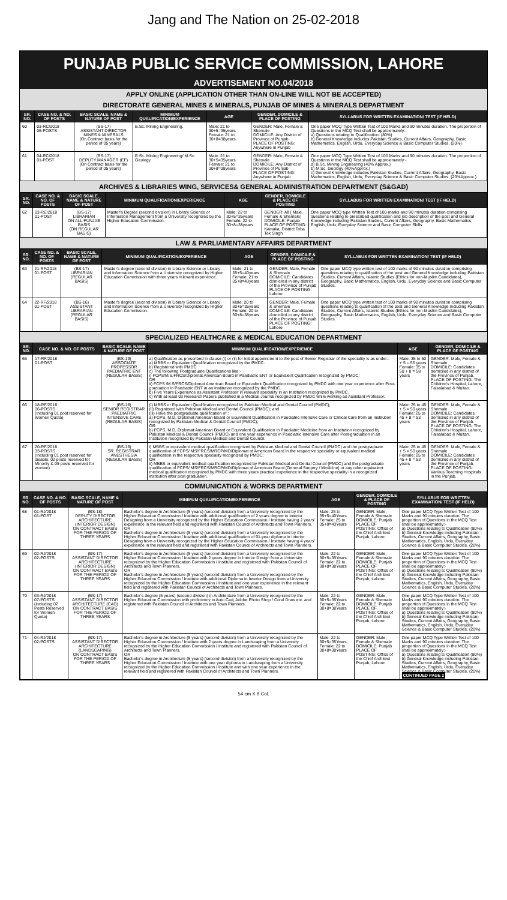Jang and The Nation on 25-02-2018
PUNJAB PUBLIC SERVICE COMMISSION, LAHORE
ADVERTISEMENT NO.04/2018
APPLY ONLINE (APPLICATION OTHER THAN ON-LINE WILL NOT BE ACCEPTED)
DIRECTORATE GENERAL MINES & MINERALS, PUNJAB OF MINES & MINERALS DEPARTMENT
| SR. NO. | CASE NO. & NO. OF POSTS | BASIC SCALE, NAME & NATURE OF POST | MINIMUM QUALIFICATION/EXPERIENCE | AGE | GENDER, DOMICILE & PLACE OF POSTING | SYLLABUS FOR WRITTEN EXAMINATION/ TEST (IF HELD) |
| --- | --- | --- | --- | --- | --- | --- |
| 60 | 03-RC/2018 06-POSTS | (BS-17) ASSISTANT DIRECTOR MINES & MINERALS (On Contract basis for the period of 05 years) | B.Sc. Mining Engineering. | Male: 21 to 30+5=35years Female: 21 to 30+8=38years | GENDER: Male, Female & Shemale DOMICILE: Any District of Province of Punjab PLACE OF POSTING: Anywhere in Punjab | One paper MCQ Type Written Test of 100 Marks and 90 minutes duration. The proportion of Questions in the MCQ Test shall be approximately:- a) Questions relating to Qualification. (80%) b) General Knowledge includes Pakistan Studies, Current Affairs, Geography, Basic Mathematics, English, Urdu, Everyday Science & Basic Computer Studies. (20%) |
| 61 | 04-RC/2018 01-POST | (BS-17) DEPUTY MANAGER (EF) (On Contract basis for the period of 05 years) | B.Sc. Mining Engineering/ M.Sc. Geology | Male: 21 to 30+5=35years Female: 21 to 30+8=38years | GENDER: Male, Female & Shemale DOMICILE: Any District of Province of Punjab PLACE OF POSTING: Anywhere in Punjab | One paper MCQ Type Written Test of 100 Marks and 90 minutes duration. The proportion of Questions in the MCQ Test shall be approximately:- a) B.Sc. Mining Engineering (40% Approx.) b) M.Sc. Geology (40%Approx.) c) General Knowledge includes Pakistan Studies, Current Affairs, Geography, Basic Mathematics, English, Urdu, Everyday Science & Basic Computer Studies. (20%Approx.) |
ARCHIVES & LIBRARIES WING, SERVICES& GENERAL ADMINISTRATION DEPARTMENT (S&GAD)
| SR. NO. | CASE NO. & NO. OF POSTS | BASIC SCALE, NAME & NATURE OF POST | MINIMUM QUALIFICATION/EXPERIENCE | AGE | GENDER, DOMICILE & PLACE OF POSTING | SYLLABUS FOR WRITTEN EXAMINATION/ TEST (IF HELD) |
| --- | --- | --- | --- | --- | --- | --- |
| 62 | 03-RE/2018 01-POST | (BS-17) LIBRARIAN ON ALL PUNJAB BASIS (ON REGULAR BASIS) | Master's Degree (second division) in Library Science or Information Management from a University recognized by the Higher Education Commission. | Male: 22 to 30+5=35years Female: 22 to 30+8=38years | GENDER: All ( Male, Female & Shemale) DOMICILE: Punjab PLACE OF POSTING: Kamalia, District Toba Tek Singh | One paper MCQ type Written Test of 100 marks and 90 minutes duration comprising questions relating to prescribed qualification and job description of the post and General Knowledge including Pakistan Studies, Current Affairs, Geography, Basic Mathematics, English, Urdu, Everyday Science and Basic Computer Skills. |
LAW & PARLIAMENTARY AFFAIRS DEPARTMENT
| SR. NO. | CASE NO. & NO. OF POSTS | BASIC SCALE, NAME & NATURE OF POST | MINIMUM QUALIFICATION/EXPERIENCE | AGE | GENDER, DOMICILE & PLACE OF POSTING | SYLLABUS FOR WRITTEN EXAMINATION/ TEST (IF HELD) |
| --- | --- | --- | --- | --- | --- | --- |
| 63 | 21-RF/2018 01-POST | (BS-17) LIBRARIAN (REGULAR BASIS) | Master's degree (second division) in Library Science or Library and Information Science from a University recognized by Higher Education Commission with three years relevant experience. | Male: 21 to 35+5=40years Female: 21 to 35+8=43years | GENDER: Male, Female & Shemale DOMICILE: Candidates domiciled in any district of the Province of Punjab PLACE OF POSTING: Lahore | One paper MCQ type written test of 100 marks of 90 minutes duration comprising questions relating to qualification of the post and General Knowledge including Pakistan Studies, Current Affairs, Islamic Studies (Ethics for non-Muslim Candidates), Geography, Basic Mathematics, English, Urdu, Everyday Science and Basic Computer Studies. |
| 64 | 22-RF/2018 01-POST | (BS-16) ASSISTANT LIBRARIAN (REGULAR BASIS) | Master's degree (second division) in Library Science or Library and Information Science from a University recognized by Higher Education Commission. | Male: 20 to 30+5=35years Female: 20 to 30+8=38years | GENDER: Male, Female & Shemale DOMICILE: Candidates domiciled in any district of the Province of Punjab PLACE OF POSTING: Lahore | One paper MCQ type written test of 100 marks of 90 minutes duration comprising questions relating to qualification of the post and General Knowledge including Pakistan Studies, Current Affairs, Islamic Studies (Ethics for non-Muslim Candidates), Geography, Basic Mathematics, English, Urdu, Everyday Science and Basic Computer Studies. |
SPECIALIZED HEALTHCARE & MEDICAL EDUCATION DEPARTMENT
| SR. NO. | CASE NO. & NO. OF POSTS | BASIC SCALE, NAME & NATURE OF POST | MINIMUM QUALIFICATION/EXPERIENCE | AGE | GENDER, DOMICILE & PLACE OF POSTING |
| --- | --- | --- | --- | --- | --- |
| 65 | 17-RF/2018 01-POST | (BS-19) ASSOCIATE PROFESSOR PAEDIATRIC ENT (REGULAR BASIS) | a) Qualification as prescribed in clause (i) or (ii) for initial appointment to the post of Senior Registrar of the speciality is as under:- a) MBBS or Equivalent Qualification recognized by the PMDC. b) Registered with PMDC. c) The following Postgraduate Qualifications like:- i) FCPS/M.S/FRCS/Diplomat American Board in Paediatric ENT or Equivalent Qualification recognized by PMDC; OR ii) FCPS /M.S/FRCS/Diplomat American Board or Equivalent Qualification recognized by PMDC with one year experience after Post-graduation in Paediatric ENT in an Institution recognized by the PMDC. b) Five Years Experience as Assistant Professor in relevant speciality in an Institution recognized by PMDC. c) With at-least 03 Research Papers published in a Medical Journal recognized by PMDC while working as Assistant Professor. | Male: 35 to 50 + 5 = 55 years Female: 35 to 50 + 8 = 58 years | GENDER: Male, Female & Shemale DOMICILE: Candidates domiciled in any district of the Province of Punjab. PLACE OF POSTING: The Children's Hospital, Lahore, Faisalabad & Multan. |
| 66 | 18-RF/2018 06-POSTS (Including 01 post reserved for Women Quota) | (BS-18) SENIOR REGISTRAR PAEDIATRIC INTENSIVE CARE (REGULAR BASIS) | (i) MBBS or Equivalent Qualification recognized by Pakistan Medical and Dental Council (PMDC); (ii) Registered with Pakistan Medical and Dental Council (PMDC); and (iii) Have the postgraduate qualification of : a) FCPS, M.D, Diplomat American Board or Equivalent Qualification in Paediatric Intensive Care or Critical Care from an Institution recognized by Pakistan Medical & Dental Council (PMDC); OR b) FCPS, M.D, Diplomat American Board or Equivalent Qualification in Paediatric Medicine from an Institution recognized by Pakistan Medical & Dental Council (PMDC) and one year experience in Paediatric Intensive Care after Post-graduation in an Institution recognized by Pakistan Medical and Dental Council. | Male: 25 to 45 + 5 = 50 years Female: 25 to 45 + 8 = 53 years | GENDER: Male, Female & Shemale DOMICILE: Candidates domiciled in any district of the Province of Punjab. PLACE OF POSTING: The Children's Hospital, Lahore, Faisalabad & Multan. |
| 67 | 20-RF/2018 33-POSTS (Including 01 post reserved for disable, 02 posts reserved for Minority & 05 posts reserved for women) | (BS-18) SR. REGISTRAR ANESTHESIA (REGULAR BASIS) | i) MBBS or equivalent medical qualification recognized by Pakistan Medical and Dental Council (PMDC) and the postgraduate qualification of FCPS/ MS/FRCS/MRCP/MD/Diplomat of American Board in the respective speciality or equivalent medical qualification in the respective speciality recognized by PMDC; OR ii) MBBS or equivalent medical qualification recognized by Pakistan Medical and Dental Council (PMDC) and the postgraduate qualification of FCPS/ MS/FRCS/MRCP/MD/Diplomat of American Board (General Surgery / Medicine) or any other equivalent medical qualification recognized by PMDC with three years practical experience in the respective speciality in a recognized institution after post graduation. | Male: 25 to 45 + 5 = 50 years Female: 25 to 45 + 8 = 53 years | GENDER: Male, Female & Shemale DOMICILE: Candidates domiciled in any district of the Province of Punjab. PLACE OF POSTING: Various Teaching Hospitals in the Punjab. |
COMMUNICATION & WORKS DEPARTMENT
| SR. NO. | CASE NO. & NO. OF POSTS | BASIC SCALE, NAME & NATURE OF POST | MINIMUM QUALIFICATION/EXPERIENCE | AGE | GENDER, DOMICILE & PLACE OF POSTING | SYLLABUS FOR WRITTEN EXAMINATION/ TEST (IF HELD) |
| --- | --- | --- | --- | --- | --- | --- |
| 68 | 01-RJ/2018 01-POST | (BS-18) DEPUTY DIRECTOR ARCHITECTURE (INTERIOR DESIGN) ON CONTRACT BASIS FOR THE PERIOD OF THREE YEARS | Bachelor's degree in Architecture (5 years) (second division) from a University recognized by the Higher Education Commission / Institute with additional qualification of 2 years degree in Interior Designing from a University recognized by the Higher Education Commission / Institute having 2 years' experience in the relevant field and registered with Pakistan Council of Architects and Town Planners. OR Bachelor's degree in Architecture (5 years) (second division) from a University recognized by the Higher Education Commission / Institute with additional qualification of 01-year diploma in Interior Designing from a University recognized by the Higher Education Commission / Institute having 4 years' experience in the relevant field and registered with Pakistan Council of Architects and Town Planners. | Male: 25 to 35+5=40Years Female: 25 to 35+8=43Years | GENDER: Male, Female & Shemale DOMICILE: Punjab PLACE OF POSTING: Office of the Chief Architect Punjab, Lahore. | One paper MCQ Type Written Test of 100 Marks and 90 minutes duration. The proportion of Questions in the MCQ Test shall be approximately:- a) Questions relating to Qualification (80%) b) General Knowledge including Pakistan Studies, Current Affairs, Geography, Basic Mathematics, English, Urdu, Everyday Science & Basic Computer Studies. (20%) |
| 69 | 02-RJ/2018 02-POSTS | (BS-17) ASSISTANT DIRECTOR ARCHITECTURE (INTERIOR DESIGN) ON CONTRACT BASIS FOR THE PERIOD OF THREE YEARS | Bachelor's degree in Architecture (5 years) (second division) from a University recognized by the Higher Education Commission / Institute with 2 years degree in Interior Design from a University recognized by the Higher Education Commission / Institute and registered with Pakistan Council of Architects and Town Planners. OR Bachelor's degree in Architecture (5 years) (second division) from a University recognized by the Higher Education Commission / Institute with additional Diploma in Interior Design from a University recognized by the Higher Education Commission / Institute and one year experience in the relevant field and registered with Pakistan Council of Architects and Town Planners. | Male: 22 to 30+5=35Years Female: 22 to 30+8=38Years | GENDER: Male, Female & Shemale DOMICILE: Punjab PLACE OF POSTING: Office of the Chief Architect Punjab, Lahore. | One paper MCQ Type Written Test of 100 Marks and 90 minutes duration. The proportion of Questions in the MCQ Test shall be approximately:- a) Questions relating to Qualification (80%) b) General Knowledge including Pakistan Studies, Current Affairs, Geography, Basic Mathematics, English, Urdu, Everyday Science & Basic Computer Studies. (20%) |
| 70 | 03-RJ/2018 07-POSTS (including 02 Posts Reserved for Women Quota) | (BS-17) ASSISTANT DIRECTOR ARCHITECTURE (CAD) ON CONTRACT BASIS FOR THE PERIOD OF THREE YEARS | Bachelor's degree (5 years) (second division) in Architecture from a University recognized by the Higher Education Commission with proficiency in Auto Cad, Adobe Photo Shop / Coral Draw etc. and registered with Pakistan Council of Architects and Town Planners. | Male: 22 to 30+5=35Years Female: 22 to 30+8=38Years | GENDER: Male, Female & Shemale DOMICILE: Punjab PLACE OF POSTING: Office of the Chief Architect Punjab, Lahore. | One paper MCQ Type Written Test of 100 Marks and 90 minutes duration. The proportion of Questions in the MCQ Test shall be approximately:- a) Questions relating to Qualification (80%) b) General Knowledge including Pakistan Studies, Current Affairs, Geography, Basic Mathematics, English, Urdu, Everyday Science & Basic Computer Studies. (20%) |
| 71 | 04-RJ/2018 02-POSTS | (BS-17) ASSISTANT DIRECTOR ARCHITECTURE (LANDSCAPING) ON CONTRACT BASIS FOR THE PERIOD OF THREE YEARS | Bachelor's degree in Architecture (5 years) (second division) from a University recognized by the Higher Education Commission / Institute with 2 years degree in Landscaping from a University recognized by the Higher Education Commission / Institute and registered with Pakistan Council of Architects and Town Planners. OR Bachelor's degree in Architecture (5 years) (second division) from a University recognized by the Higher Education Commission / Institute with one year diploma in Landscaping from a University recognized by the Higher Education Commission / Institute and with one year experience in the relevant field and registered with Pakistan Council of Architects and Town Planners. | Male: 22 to 30+5=35Years Female: 22 to 30+8=38Years | GENDER: Male, Female & Shemale DOMICILE: Punjab PLACE OF POSTING: Office of the Chief Architect Punjab, Lahore. | One paper MCQ Type Written Test of 100 Marks and 90 minutes duration. The proportion of Questions in the MCQ Test shall be approximately:- a) Questions relating to Qualification (80%) b) General Knowledge including Pakistan Studies, Current Affairs, Geography, Basic Mathematics, English, Urdu, Everyday Science & Basic Computer Studies. (20%) CONTINUED PAGE 2 |
54 cm X 8 Col.